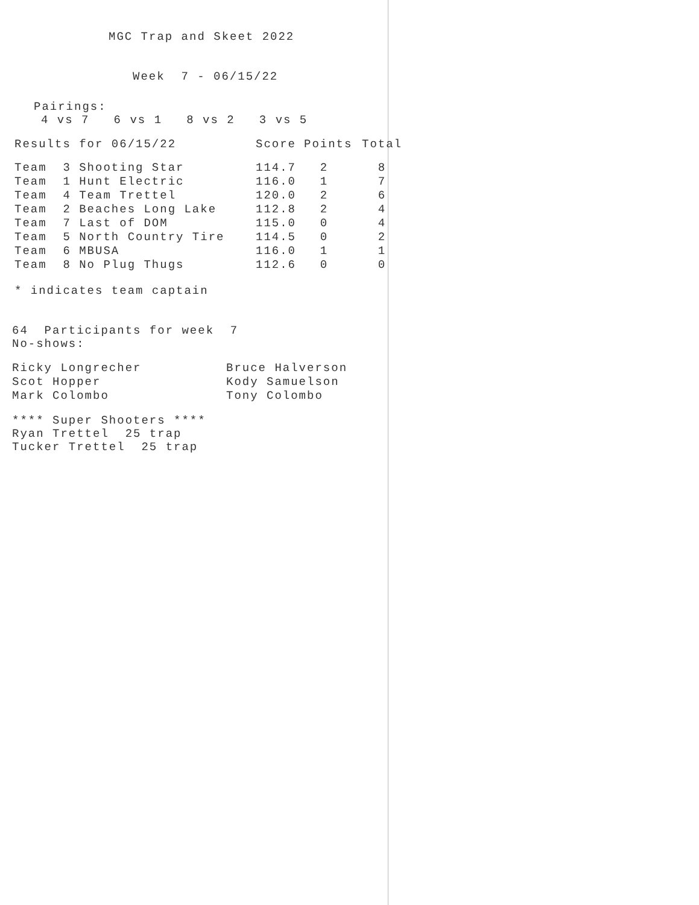MGC Trap and Skeet 2022
Week 7 - 06/15/22
Pairings:
4 vs 7 6 vs 1 8 vs 2 3 vs 5
| Results for 06/15/22 | Score | Points | Total |
| Team 3 Shooting Star | 114.7 | 2 | 8 |
| Team 1 Hunt Electric | 116.0 | 1 | 7 |
| Team 4 Team Trettel | 120.0 | 2 | 6 |
| Team 2 Beaches Long Lake | 112.8 | 2 | 4 |
| Team 7 Last of DOM | 115.0 | 0 | 4 |
| Team 5 North Country Tire | 114.5 | 0 | 2 |
| Team 6 MBUSA | 116.0 | 1 | 1 |
| Team 8 No Plug Thugs | 112.6 | 0 | 0 |
* indicates team captain
64 Participants for week 7
No-shows:
| Ricky Longrecher | Bruce Halverson |
| Scot Hopper | Kody Samuelson |
| Mark Colombo | Tony Colombo |
**** Super Shooters ****
Ryan Trettel 25 trap
Tucker Trettel 25 trap